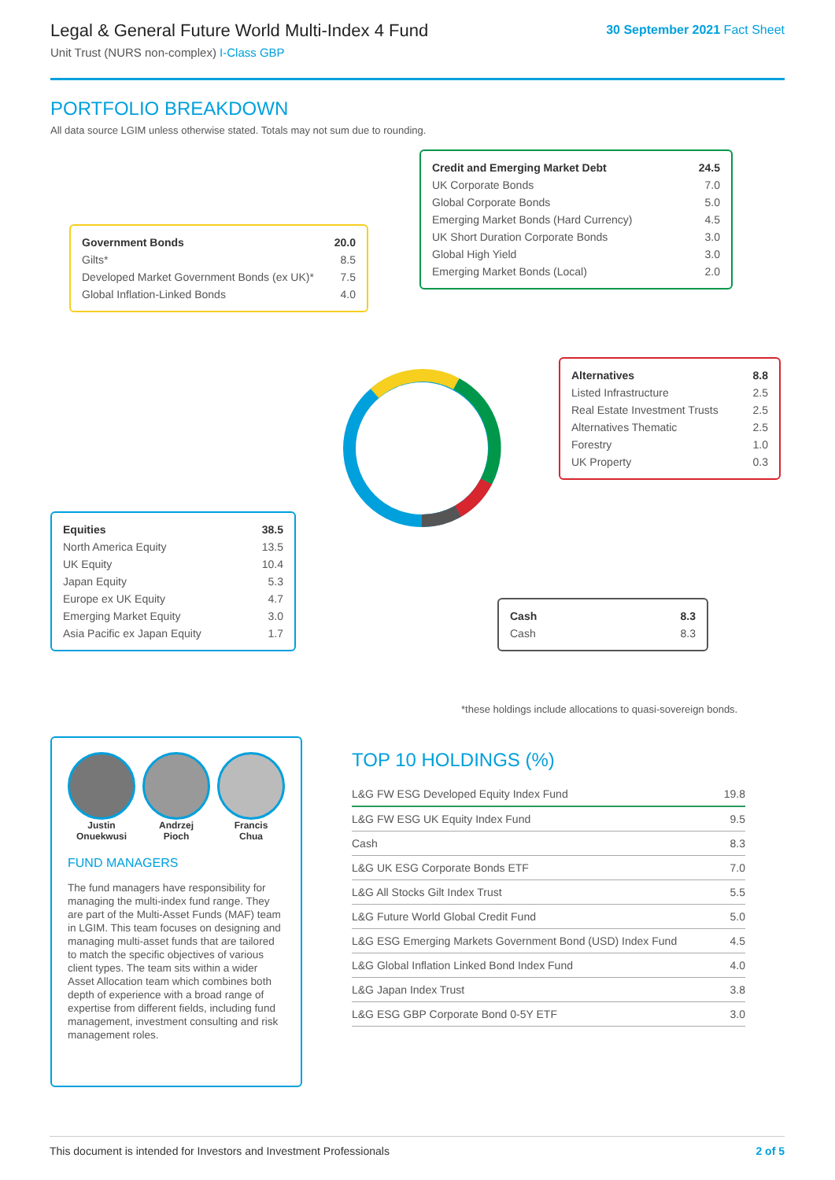Legal & General Future World Multi-Index 4 Fund
Unit Trust (NURS non-complex) I-Class GBP
30 September 2021 Fact Sheet
PORTFOLIO BREAKDOWN
All data source LGIM unless otherwise stated. Totals may not sum due to rounding.
| Credit and Emerging Market Debt | 24.5 |
| UK Corporate Bonds | 7.0 |
| Global Corporate Bonds | 5.0 |
| Emerging Market Bonds (Hard Currency) | 4.5 |
| UK Short Duration Corporate Bonds | 3.0 |
| Global High Yield | 3.0 |
| Emerging Market Bonds (Local) | 2.0 |
| Government Bonds | 20.0 |
| Gilts* | 8.5 |
| Developed Market Government Bonds (ex UK)* | 7.5 |
| Global Inflation-Linked Bonds | 4.0 |
| Alternatives | 8.8 |
| Listed Infrastructure | 2.5 |
| Real Estate Investment Trusts | 2.5 |
| Alternatives Thematic | 2.5 |
| Forestry | 1.0 |
| UK Property | 0.3 |
| Equities | 38.5 |
| North America Equity | 13.5 |
| UK Equity | 10.4 |
| Japan Equity | 5.3 |
| Europe ex UK Equity | 4.7 |
| Emerging Market Equity | 3.0 |
| Asia Pacific ex Japan Equity | 1.7 |
| Cash | 8.3 |
| Cash | 8.3 |
*these holdings include allocations to quasi-sovereign bonds.
Justin
Onuekwusi
Andrzej
Pioch
Francis
Chua
FUND MANAGERS
The fund managers have responsibility for managing the multi-index fund range. They are part of the Multi-Asset Funds (MAF) team in LGIM. This team focuses on designing and managing multi-asset funds that are tailored to match the specific objectives of various client types. The team sits within a wider Asset Allocation team which combines both depth of experience with a broad range of expertise from different fields, including fund management, investment consulting and risk management roles.
TOP 10 HOLDINGS (%)
| L&G FW ESG Developed Equity Index Fund | 19.8 |
| L&G FW ESG UK Equity Index Fund | 9.5 |
| Cash | 8.3 |
| L&G UK ESG Corporate Bonds ETF | 7.0 |
| L&G All Stocks Gilt Index Trust | 5.5 |
| L&G Future World Global Credit Fund | 5.0 |
| L&G ESG Emerging Markets Government Bond (USD) Index Fund | 4.5 |
| L&G Global Inflation Linked Bond Index Fund | 4.0 |
| L&G Japan Index Trust | 3.8 |
| L&G ESG GBP Corporate Bond 0-5Y ETF | 3.0 |
This document is intended for Investors and Investment Professionals 2 of 5